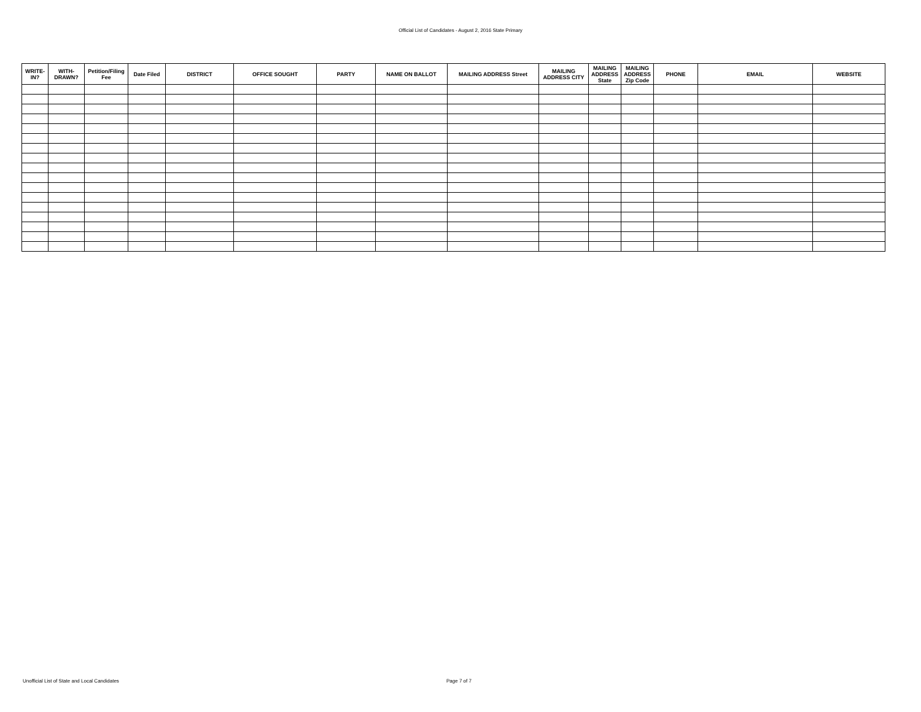Official List of Candidates - August 2, 2016 State Primary
| WRITE- IN? | WITH- DRAWN? | Petition/Filing Fee | Date Filed | DISTRICT | OFFICE SOUGHT | PARTY | NAME ON BALLOT | MAILING ADDRESS Street | MAILING ADDRESS CITY | MAILING ADDRESS State | MAILING ADDRESS Zip Code | PHONE | EMAIL | WEBSITE |
| --- | --- | --- | --- | --- | --- | --- | --- | --- | --- | --- | --- | --- | --- | --- |
Unofficial List of State and Local Candidates Page 7 of 7